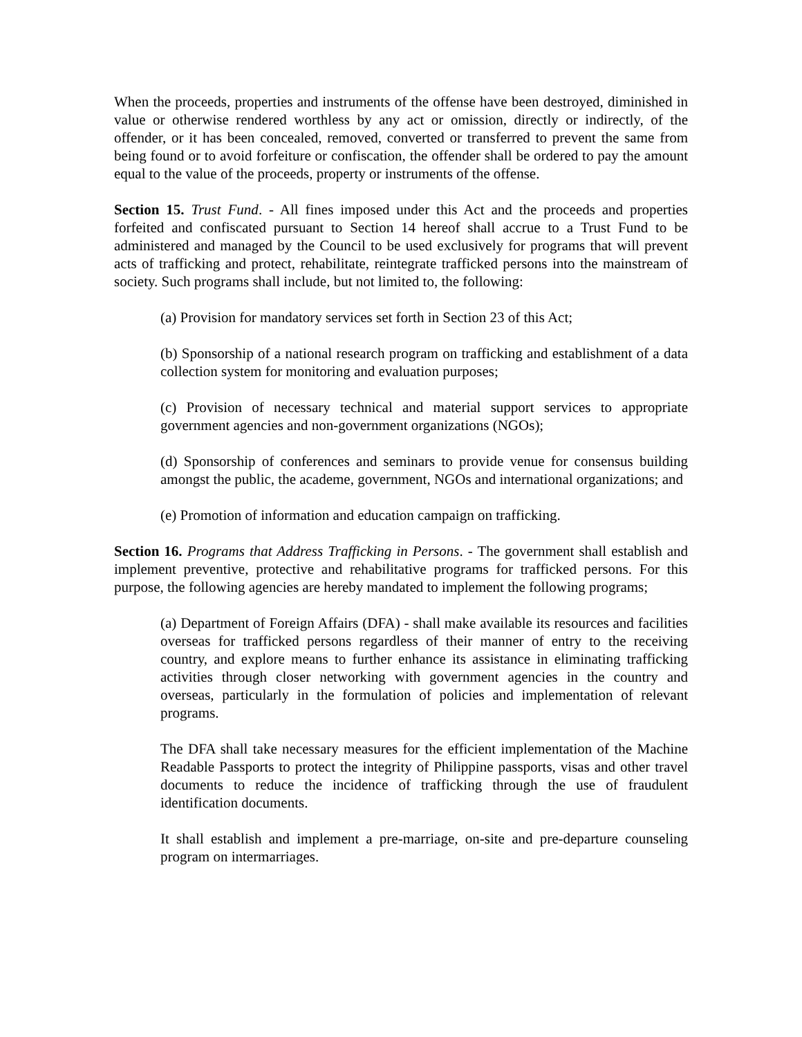When the proceeds, properties and instruments of the offense have been destroyed, diminished in value or otherwise rendered worthless by any act or omission, directly or indirectly, of the offender, or it has been concealed, removed, converted or transferred to prevent the same from being found or to avoid forfeiture or confiscation, the offender shall be ordered to pay the amount equal to the value of the proceeds, property or instruments of the offense.
Section 15. Trust Fund. - All fines imposed under this Act and the proceeds and properties forfeited and confiscated pursuant to Section 14 hereof shall accrue to a Trust Fund to be administered and managed by the Council to be used exclusively for programs that will prevent acts of trafficking and protect, rehabilitate, reintegrate trafficked persons into the mainstream of society. Such programs shall include, but not limited to, the following:
(a) Provision for mandatory services set forth in Section 23 of this Act;
(b) Sponsorship of a national research program on trafficking and establishment of a data collection system for monitoring and evaluation purposes;
(c) Provision of necessary technical and material support services to appropriate government agencies and non-government organizations (NGOs);
(d) Sponsorship of conferences and seminars to provide venue for consensus building amongst the public, the academe, government, NGOs and international organizations; and
(e) Promotion of information and education campaign on trafficking.
Section 16. Programs that Address Trafficking in Persons. - The government shall establish and implement preventive, protective and rehabilitative programs for trafficked persons. For this purpose, the following agencies are hereby mandated to implement the following programs;
(a) Department of Foreign Affairs (DFA) - shall make available its resources and facilities overseas for trafficked persons regardless of their manner of entry to the receiving country, and explore means to further enhance its assistance in eliminating trafficking activities through closer networking with government agencies in the country and overseas, particularly in the formulation of policies and implementation of relevant programs.
The DFA shall take necessary measures for the efficient implementation of the Machine Readable Passports to protect the integrity of Philippine passports, visas and other travel documents to reduce the incidence of trafficking through the use of fraudulent identification documents.
It shall establish and implement a pre-marriage, on-site and pre-departure counseling program on intermarriages.